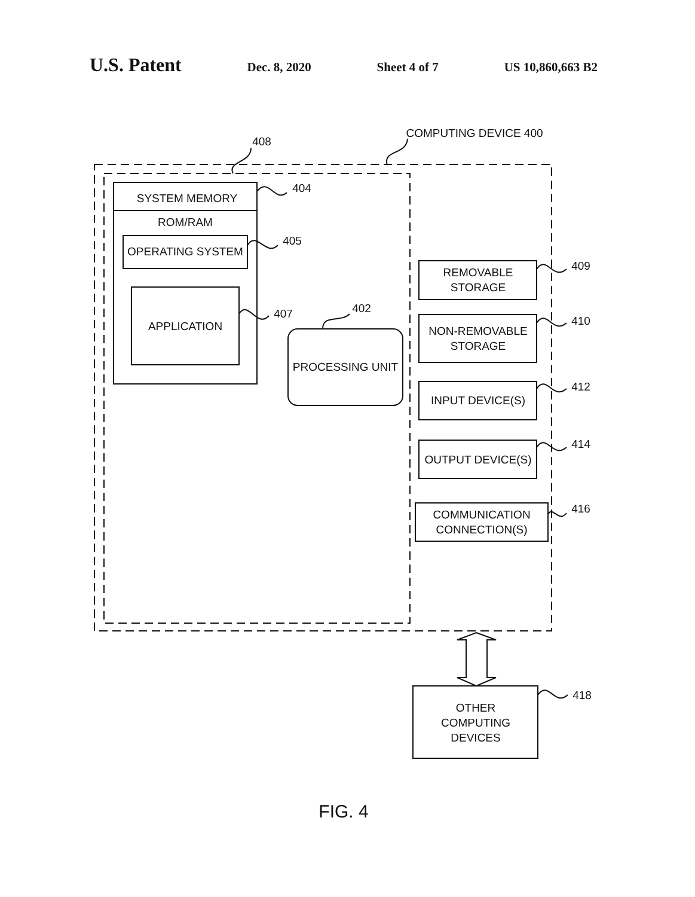U.S. Patent Dec. 8, 2020 Sheet 4 of 7 US 10,860,663 B2
SYSTEM MEMORY
ROM/RAM
OPERATING SYSTEM
APPLICATION
PROCESSING UNIT
REMOVABLE
STORAGE
NON-REMOVABLE
STORAGE
INPUT DEVICE(S)
OUTPUT DEVICE(S)
COMMUNICATION
CONNECTION(S)
OTHER
COMPUTING
DEVICES
COMPUTING DEVICE 400
408
404
405
407
402
409
410
412
414
416
418
FIG. 4